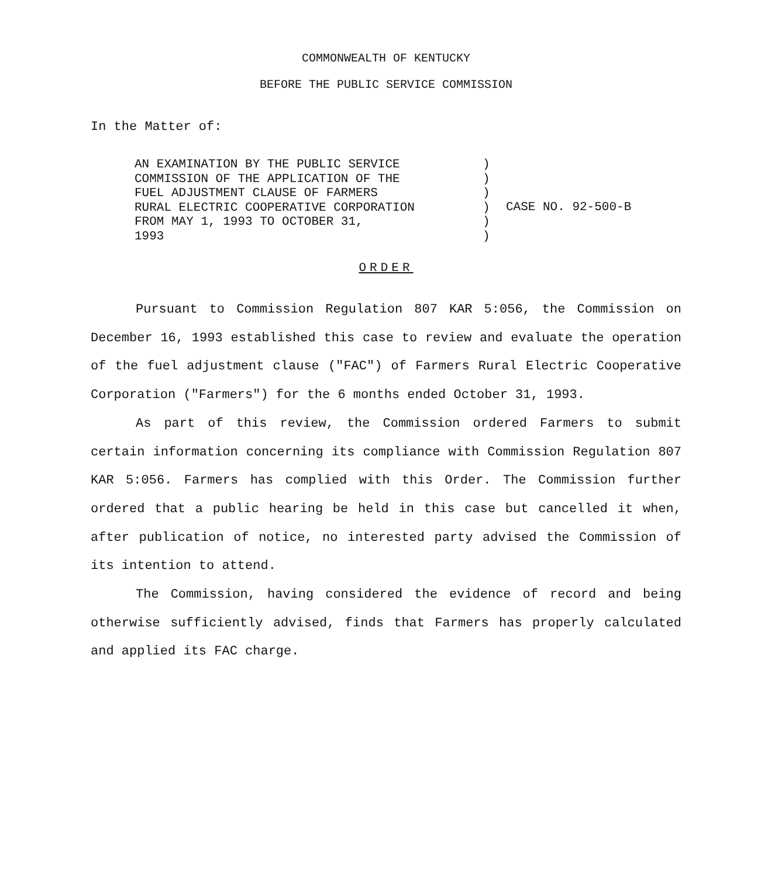COMMONWEALTH OF KENTUCKY
BEFORE THE PUBLIC SERVICE COMMISSION
In the Matter of:
AN EXAMINATION BY THE PUBLIC SERVICE
COMMISSION OF THE APPLICATION OF THE
FUEL ADJUSTMENT CLAUSE OF FARMERS
RURAL ELECTRIC COOPERATIVE CORPORATION
FROM MAY 1, 1993 TO OCTOBER 31,
1993
)
)
)
)
)
)
CASE NO. 92-500-B
ORDER
Pursuant to Commission Regulation 807 KAR 5:056, the Commission on December 16, 1993 established this case to review and evaluate the operation of the fuel adjustment clause ("FAC") of Farmers Rural Electric Cooperative Corporation ("Farmers") for the 6 months ended October 31, 1993.
As part of this review, the Commission ordered Farmers to submit certain information concerning its compliance with Commission Regulation 807 KAR 5:056. Farmers has complied with this Order. The Commission further ordered that a public hearing be held in this case but cancelled it when, after publication of notice, no interested party advised the Commission of its intention to attend.
The Commission, having considered the evidence of record and being otherwise sufficiently advised, finds that Farmers has properly calculated and applied its FAC charge.